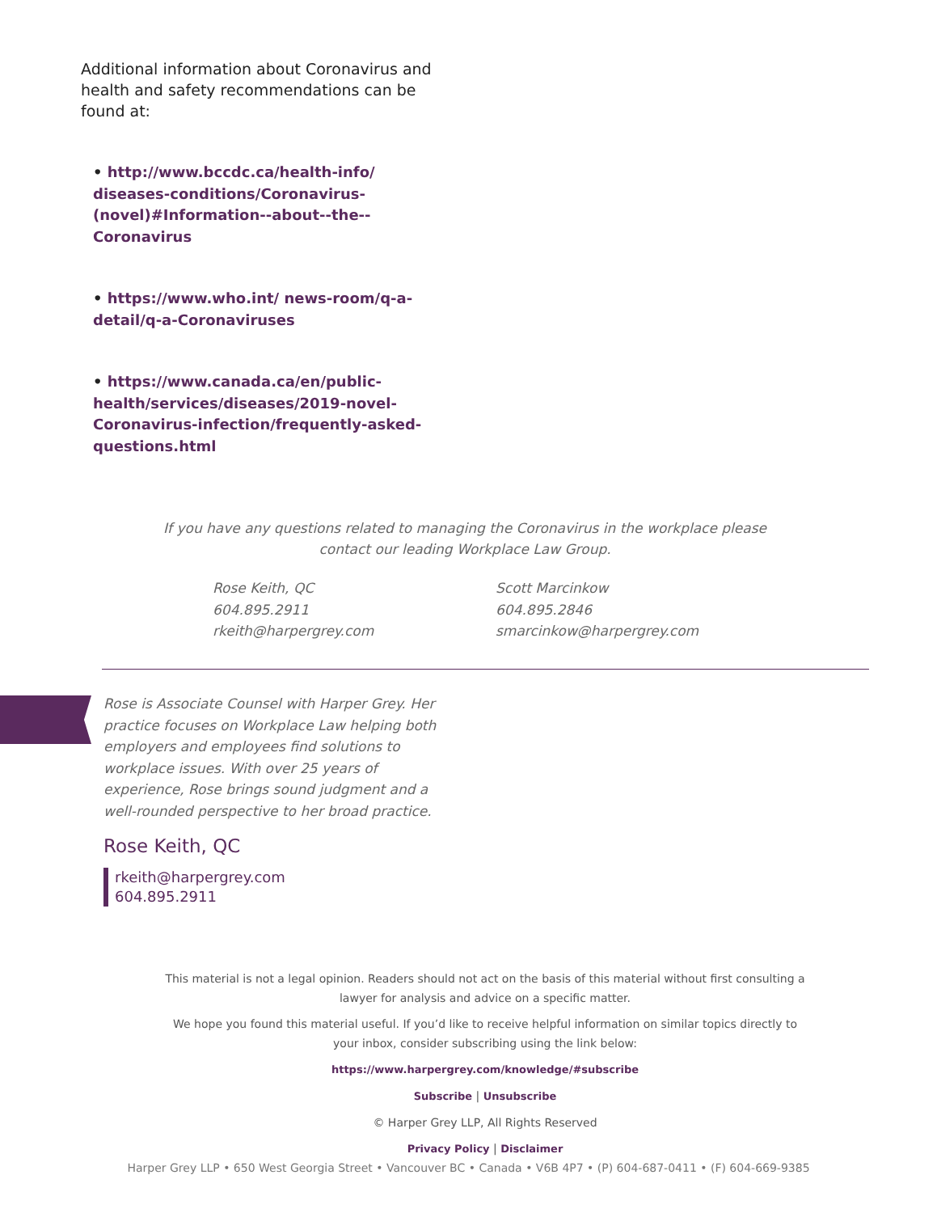Additional information about Coronavirus and health and safety recommendations can be found at:
• http://www.bccdc.ca/health-info/ diseases-conditions/Coronavirus-(novel)#Information--about--the--Coronavirus
• https://www.who.int/ news-room/q-a-detail/q-a-Coronaviruses
• https://www.canada.ca/en/public-health/services/diseases/2019-novel-Coronavirus-infection/frequently-asked-questions.html
If you have any questions related to managing the Coronavirus in the workplace please contact our leading Workplace Law Group.
Rose Keith, QC
604.895.2911
rkeith@harpergrey.com
Scott Marcinkow
604.895.2846
smarcinkow@harpergrey.com
Rose is Associate Counsel with Harper Grey. Her practice focuses on Workplace Law helping both employers and employees find solutions to workplace issues. With over 25 years of experience, Rose brings sound judgment and a well-rounded perspective to her broad practice.
Rose Keith, QC
rkeith@harpergrey.com
604.895.2911
This material is not a legal opinion. Readers should not act on the basis of this material without first consulting a lawyer for analysis and advice on a specific matter.
We hope you found this material useful. If you’d like to receive helpful information on similar topics directly to your inbox, consider subscribing using the link below:
https://www.harpergrey.com/knowledge/#subscribe
Subscribe | Unsubscribe
© Harper Grey LLP, All Rights Reserved
Privacy Policy | Disclaimer
Harper Grey LLP • 650 West Georgia Street • Vancouver BC • Canada • V6B 4P7 • (P) 604-687-0411 • (F) 604-669-9385